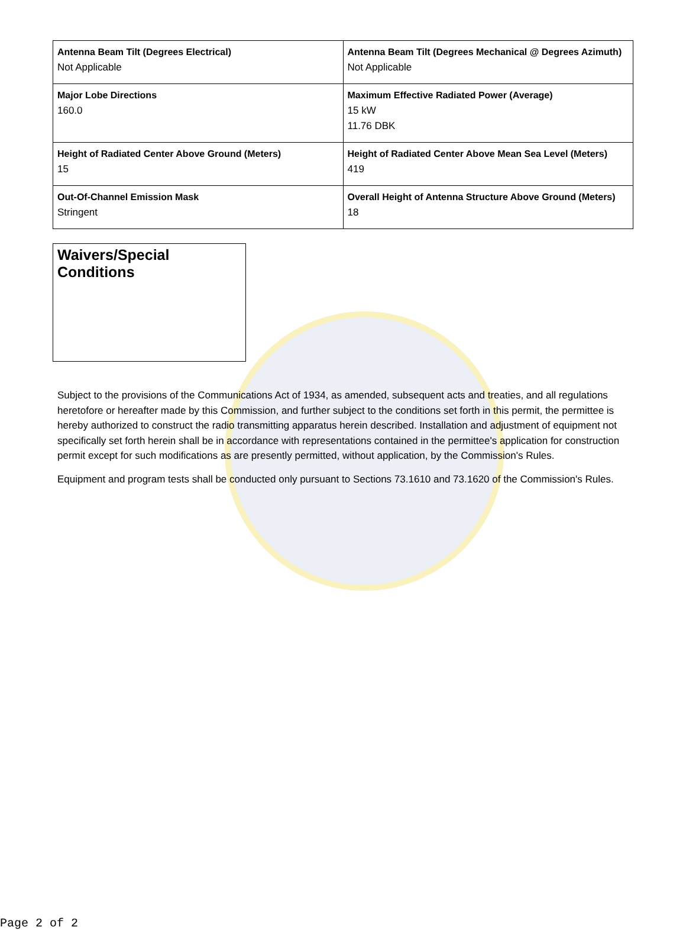| Antenna Beam Tilt (Degrees Electrical) Not Applicable | Antenna Beam Tilt (Degrees Mechanical @ Degrees Azimuth) Not Applicable |
| Major Lobe Directions 160.0 | Maximum Effective Radiated Power (Average) 15 kW 11.76 DBK |
| Height of Radiated Center Above Ground (Meters) 15 | Height of Radiated Center Above Mean Sea Level (Meters) 419 |
| Out-Of-Channel Emission Mask Stringent | Overall Height of Antenna Structure Above Ground (Meters) 18 |
Waivers/Special Conditions
Subject to the provisions of the Communications Act of 1934, as amended, subsequent acts and treaties, and all regulations heretofore or hereafter made by this Commission, and further subject to the conditions set forth in this permit, the permittee is hereby authorized to construct the radio transmitting apparatus herein described. Installation and adjustment of equipment not specifically set forth herein shall be in accordance with representations contained in the permittee's application for construction permit except for such modifications as are presently permitted, without application, by the Commission's Rules.
Equipment and program tests shall be conducted only pursuant to Sections 73.1610 and 73.1620 of the Commission's Rules.
Page 2 of 2